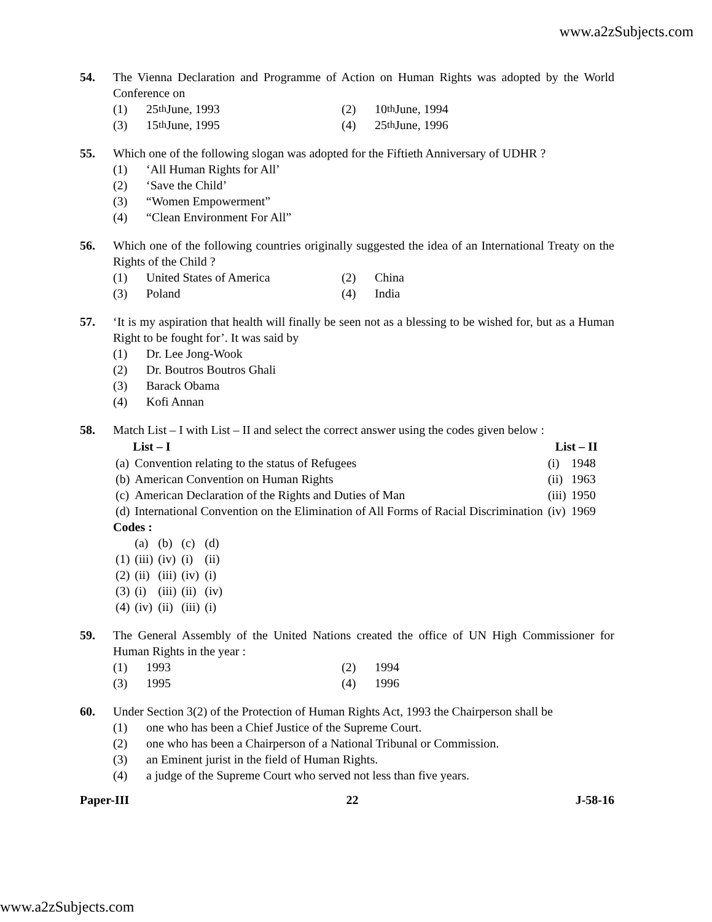www.a2zSubjects.com
54. The Vienna Declaration and Programme of Action on Human Rights was adopted by the World Conference on
(1) 25<sup>th</sup> June, 1993
(2) 10<sup>th</sup> June, 1994
(3) 15<sup>th</sup> June, 1995
(4) 25<sup>th</sup> June, 1996
55. Which one of the following slogan was adopted for the Fiftieth Anniversary of UDHR ?
(1) ‘All Human Rights for All’
(2) ‘Save the Child’
(3) “Women Empowerment”
(4) “Clean Environment For All”
56. Which one of the following countries originally suggested the idea of an International Treaty on the Rights of the Child ?
(1) United States of America
(2) China
(3) Poland
(4) India
57. ‘It is my aspiration that health will finally be seen not as a blessing to be wished for, but as a Human Right to be fought for’. It was said by
(1) Dr. Lee Jong-Wook
(2) Dr. Boutros Boutros Ghali
(3) Barack Obama
(4) Kofi Annan
58. Match List – I with List – II and select the correct answer using the codes given below :
| | List – I | List – II | |
| --- | --- | --- | --- |
| (a) | Convention relating to the status of Refugees | (i) | 1948 |
| (b) | American Convention on Human Rights | (ii) | 1963 |
| (c) | American Declaration of the Rights and Duties of Man | (iii) | 1950 |
| (d) | International Convention on the Elimination of All Forms of Racial Discrimination | (iv) | 1969 |
Codes :
| | (a) | (b) | (c) | (d) |
| (1) | (iii) | (iv) | (i) | (ii) |
| (2) | (ii) | (iii) | (iv) | (i) |
| (3) | (i) | (iii) | (ii) | (iv) |
| (4) | (iv) | (ii) | (iii) | (i) |
59. The General Assembly of the United Nations created the office of UN High Commissioner for Human Rights in the year :
(1) 1993
(2) 1994
(3) 1995
(4) 1996
60. Under Section 3(2) of the Protection of Human Rights Act, 1993 the Chairperson shall be
(1) one who has been a Chief Justice of the Supreme Court.
(2) one who has been a Chairperson of a National Tribunal or Commission.
(3) an Eminent jurist in the field of Human Rights.
(4) a judge of the Supreme Court who served not less than five years.
Paper-III 22 J-58-16
www.a2zSubjects.com